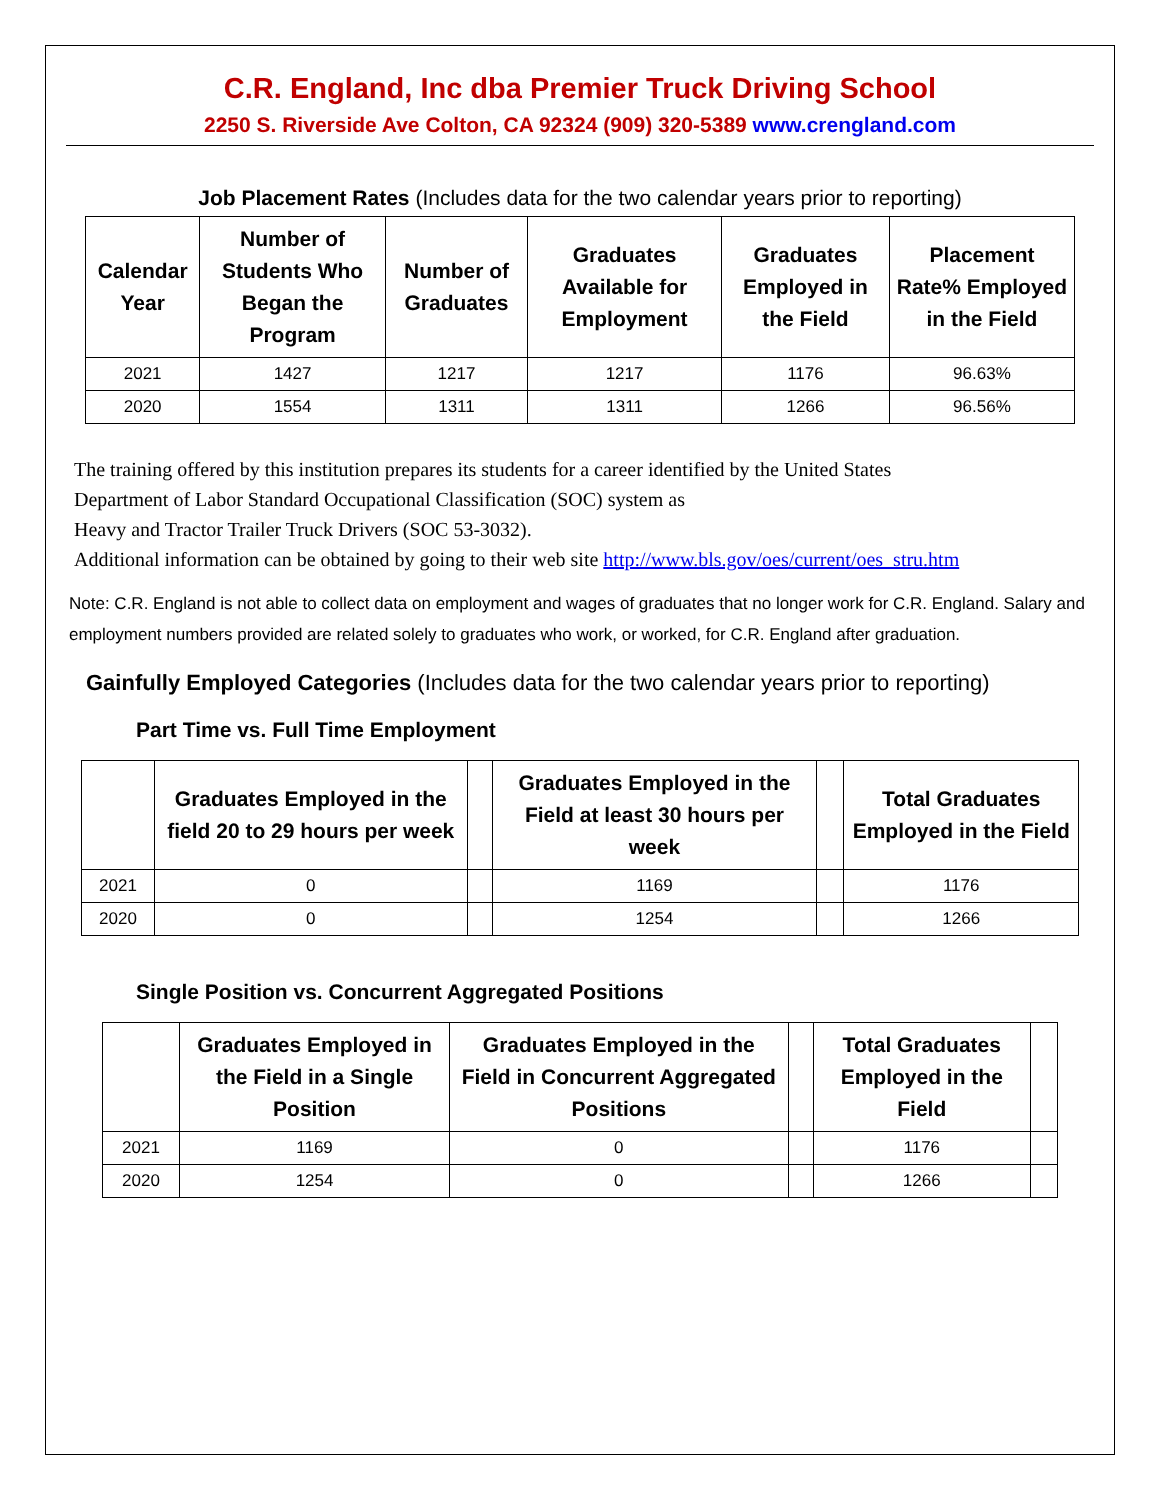C.R. England, Inc dba Premier Truck Driving School
2250 S. Riverside Ave Colton, CA 92324 (909) 320-5389 www.crengland.com
Job Placement Rates (Includes data for the two calendar years prior to reporting)
| Calendar Year | Number of Students Who Began the Program | Number of Graduates | Graduates Available for Employment | Graduates Employed in the Field | Placement Rate% Employed in the Field |
| --- | --- | --- | --- | --- | --- |
| 2021 | 1427 | 1217 | 1217 | 1176 | 96.63% |
| 2020 | 1554 | 1311 | 1311 | 1266 | 96.56% |
The training offered by this institution prepares its students for a career identified by the United States
Department of Labor Standard Occupational Classification (SOC) system as
Heavy and Tractor Trailer Truck Drivers (SOC 53-3032).
Additional information can be obtained by going to their web site http://www.bls.gov/oes/current/oes_stru.htm
Note: C.R. England is not able to collect data on employment and wages of graduates that no longer work for C.R. England. Salary and employment numbers provided are related solely to graduates who work, or worked, for C.R. England after graduation.
Gainfully Employed Categories (Includes data for the two calendar years prior to reporting)
Part Time vs. Full Time Employment
| | Graduates Employed in the field 20 to 29 hours per week | | Graduates Employed in the Field at least 30 hours per week | | Total Graduates Employed in the Field |
| --- | --- | --- | --- | --- | --- |
| 2021 | 0 | | 1169 | | 1176 |
| 2020 | 0 | | 1254 | | 1266 |
Single Position vs. Concurrent Aggregated Positions
| | Graduates Employed in the Field in a Single Position | Graduates Employed in the Field in Concurrent Aggregated Positions | | Total Graduates Employed in the Field | |
| --- | --- | --- | --- | --- | --- |
| 2021 | 1169 | 0 | | 1176 | |
| 2020 | 1254 | 0 | | 1266 | |